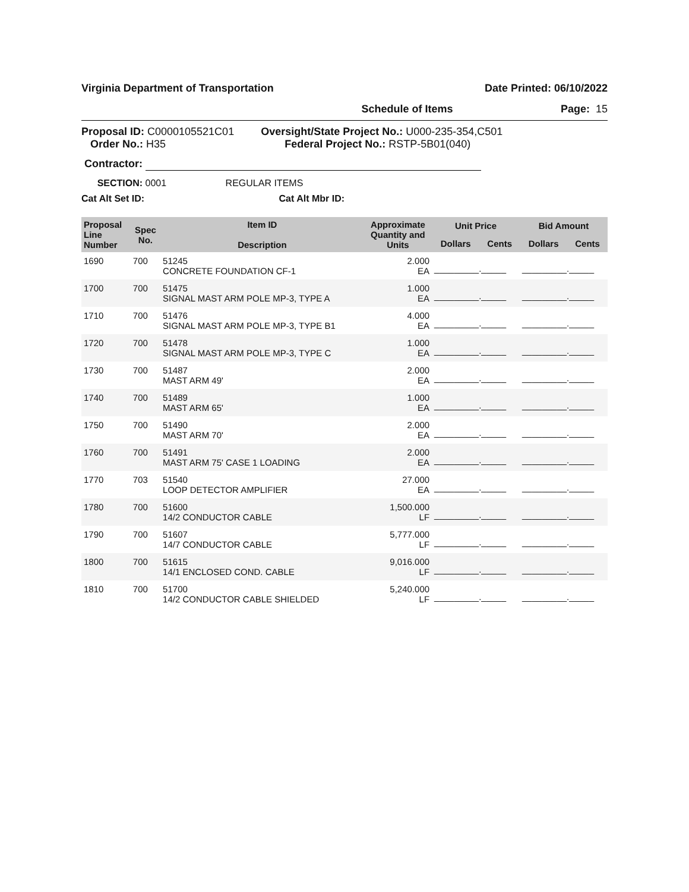Virginia Department of Transportation Date Printed: 06/10/2022
Schedule of Items Page: 15
Proposal ID: C0000105521C01
Order No.: H35
Oversight/State Project No.: U000-235-354,C501
Federal Project No.: RSTP-5B01(040)
Contractor:
SECTION: 0001 REGULAR ITEMS
Cat Alt Set ID: Cat Alt Mbr ID:
| Proposal Line Number | Spec No. | Item ID Description | Approximate Quantity and Units | Unit Price | | Bid Amount | |
| --- | --- | --- | --- | --- | --- | --- | --- |
| | | | | Dollars | Cents | Dollars | Cents |
| 1690 | 700 | 51245 CONCRETE FOUNDATION CF-1 | 2.000 EA | _________._____ | | _________._____ | |
| 1700 | 700 | 51475 SIGNAL MAST ARM POLE MP-3, TYPE A | 1.000 EA | _________._____ | | _________._____ | |
| 1710 | 700 | 51476 SIGNAL MAST ARM POLE MP-3, TYPE B1 | 4.000 EA | _________._____ | | _________._____ | |
| 1720 | 700 | 51478 SIGNAL MAST ARM POLE MP-3, TYPE C | 1.000 EA | _________._____ | | _________._____ | |
| 1730 | 700 | 51487 MAST ARM 49' | 2.000 EA | _________._____ | | _________._____ | |
| 1740 | 700 | 51489 MAST ARM 65' | 1.000 EA | _________._____ | | _________._____ | |
| 1750 | 700 | 51490 MAST ARM 70' | 2.000 EA | _________._____ | | _________._____ | |
| 1760 | 700 | 51491 MAST ARM 75' CASE 1 LOADING | 2.000 EA | _________._____ | | _________._____ | |
| 1770 | 703 | 51540 LOOP DETECTOR AMPLIFIER | 27.000 EA | _________._____ | | _________._____ | |
| 1780 | 700 | 51600 14/2 CONDUCTOR CABLE | 1,500.000 LF | _________._____ | | _________._____ | |
| 1790 | 700 | 51607 14/7 CONDUCTOR CABLE | 5,777.000 LF | _________._____ | | _________._____ | |
| 1800 | 700 | 51615 14/1 ENCLOSED COND. CABLE | 9,016.000 LF | _________._____ | | _________._____ | |
| 1810 | 700 | 51700 14/2 CONDUCTOR CABLE SHIELDED | 5,240.000 LF | _________._____ | | _________._____ | |